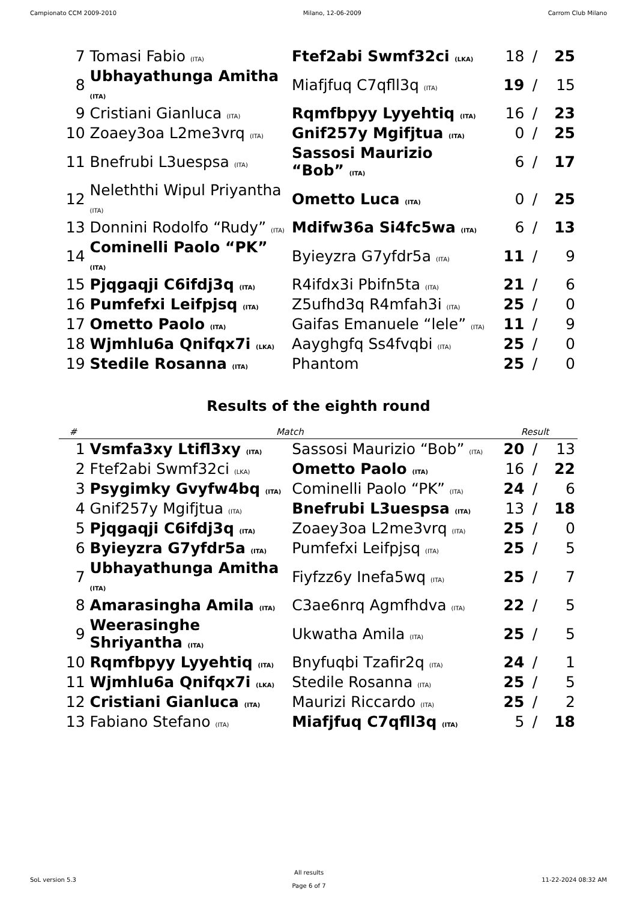Campionato CCM 2009-2010 Milano, 12-06-2009 Carrom Club Milano
| 7 | Tomasi Fabio (ITA) | Ftef2abi Swmf32ci (LKA) | 18 | / | 25 |
| 8 | Ubhayathunga Amitha (ITA) | Miafjfuq C7qfll3q (ITA) | 19 | / | 15 |
| 9 | Cristiani Gianluca (ITA) | Rqmfbpyy Lyyehtiq (ITA) | 16 | / | 23 |
| 10 | Zoaey3oa L2me3vrq (ITA) | Gnif257y Mgifjtua (ITA) | 0 | / | 25 |
| 11 | Bnefrubi L3uespsa (ITA) | Sassosi Maurizio “Bob” (ITA) | 6 | / | 17 |
| 12 | Neleththi Wipul Priyantha (ITA) | Ometto Luca (ITA) | 0 | / | 25 |
| 13 | Donnini Rodolfo “Rudy” (ITA) | Mdifw36a Si4fc5wa (ITA) | 6 | / | 13 |
| 14 | Cominelli Paolo “PK” (ITA) | Byieyzra G7yfdr5a (ITA) | 11 | / | 9 |
| 15 | Pjqgaqji C6ifdj3q (ITA) | R4ifdx3i Pbifn5ta (ITA) | 21 | / | 6 |
| 16 | Pumfefxi Leifpjsq (ITA) | Z5ufhd3q R4mfah3i (ITA) | 25 | / | 0 |
| 17 | Ometto Paolo (ITA) | Gaifas Emanuele “lele” (ITA) | 11 | / | 9 |
| 18 | Wjmhlu6a Qnifqx7i (LKA) | Aayghgfq Ss4fvqbi (ITA) | 25 | / | 0 |
| 19 | Stedile Rosanna (ITA) | Phantom | 25 | / | 0 |
Results of the eighth round
| # | Match | | Result | | |
| --- | --- | --- | --- | --- | --- |
| 1 | Vsmfa3xy Ltifl3xy (ITA) | Sassosi Maurizio “Bob” (ITA) | 20 | / | 13 |
| 2 | Ftef2abi Swmf32ci (LKA) | Ometto Paolo (ITA) | 16 | / | 22 |
| 3 | Psygimky Gvyfw4bq (ITA) | Cominelli Paolo “PK” (ITA) | 24 | / | 6 |
| 4 | Gnif257y Mgifjtua (ITA) | Bnefrubi L3uespsa (ITA) | 13 | / | 18 |
| 5 | Pjqgaqji C6ifdj3q (ITA) | Zoaey3oa L2me3vrq (ITA) | 25 | / | 0 |
| 6 | Byieyzra G7yfdr5a (ITA) | Pumfefxi Leifpjsq (ITA) | 25 | / | 5 |
| 7 | Ubhayathunga Amitha (ITA) | Fiyfzz6y Inefa5wq (ITA) | 25 | / | 7 |
| 8 | Amarasingha Amila (ITA) | C3ae6nrq Agmfhdva (ITA) | 22 | / | 5 |
| 9 | Weerasinghe Shriyantha (ITA) | Ukwatha Amila (ITA) | 25 | / | 5 |
| 10 | Rqmfbpyy Lyyehtiq (ITA) | Bnyfuqbi Tzafir2q (ITA) | 24 | / | 1 |
| 11 | Wjmhlu6a Qnifqx7i (LKA) | Stedile Rosanna (ITA) | 25 | / | 5 |
| 12 | Cristiani Gianluca (ITA) | Maurizi Riccardo (ITA) | 25 | / | 2 |
| 13 | Fabiano Stefano (ITA) | Miafjfuq C7qfll3q (ITA) | 5 | / | 18 |
SoL version 5.3 All results
Page 6 of 7 11-22-2024 08:32 AM